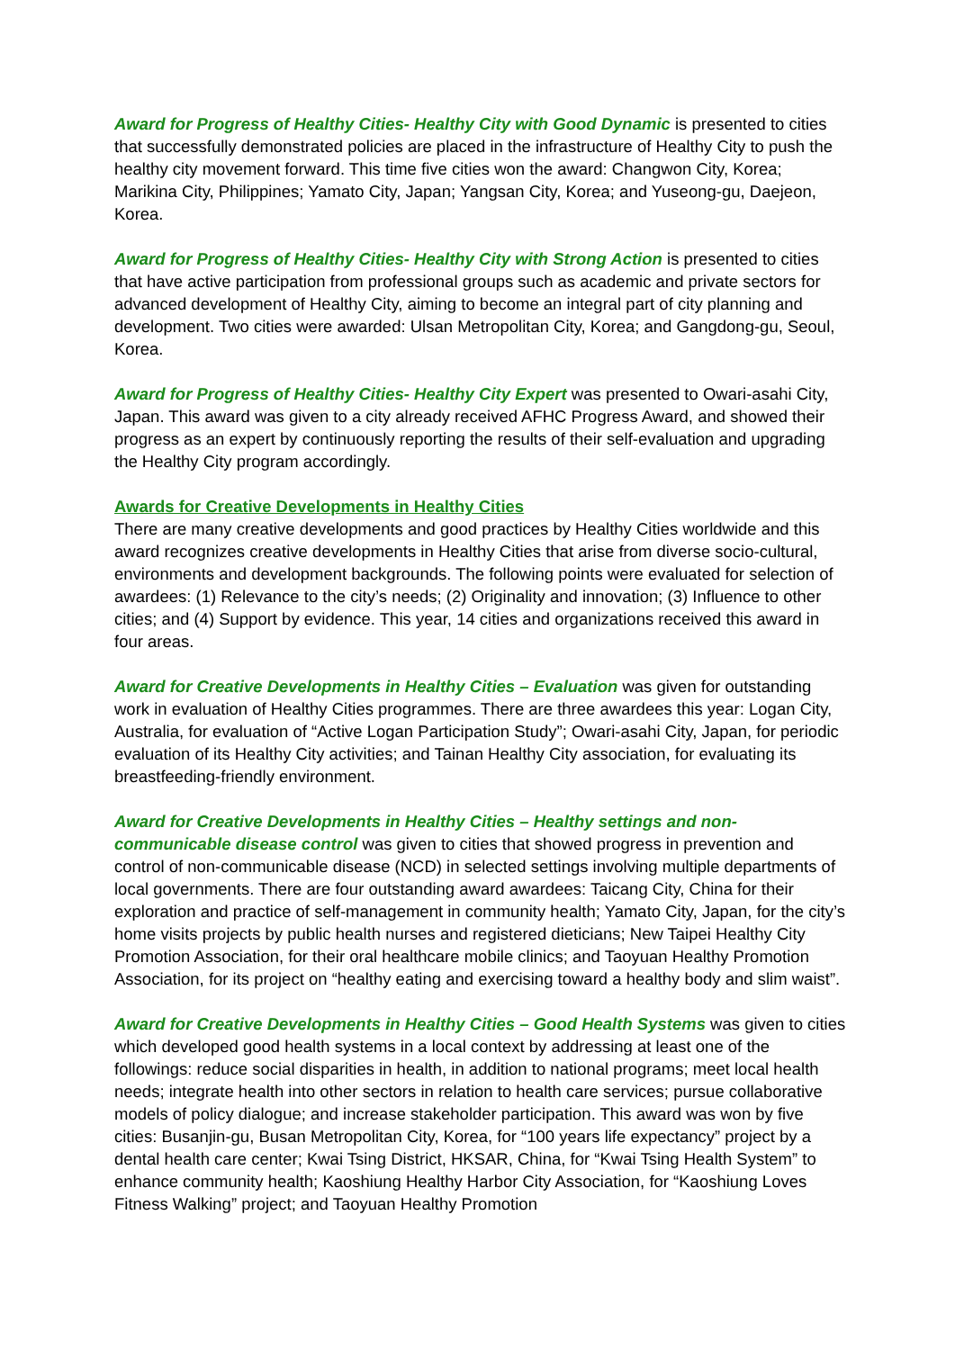Award for Progress of Healthy Cities- Healthy City with Good Dynamic is presented to cities that successfully demonstrated policies are placed in the infrastructure of Healthy City to push the healthy city movement forward. This time five cities won the award: Changwon City, Korea; Marikina City, Philippines; Yamato City, Japan; Yangsan City, Korea; and Yuseong-gu, Daejeon, Korea.
Award for Progress of Healthy Cities- Healthy City with Strong Action is presented to cities that have active participation from professional groups such as academic and private sectors for advanced development of Healthy City, aiming to become an integral part of city planning and development. Two cities were awarded: Ulsan Metropolitan City, Korea; and Gangdong-gu, Seoul, Korea.
Award for Progress of Healthy Cities- Healthy City Expert was presented to Owari-asahi City, Japan. This award was given to a city already received AFHC Progress Award, and showed their progress as an expert by continuously reporting the results of their self-evaluation and upgrading the Healthy City program accordingly.
Awards for Creative Developments in Healthy Cities
There are many creative developments and good practices by Healthy Cities worldwide and this award recognizes creative developments in Healthy Cities that arise from diverse socio-cultural, environments and development backgrounds. The following points were evaluated for selection of awardees: (1) Relevance to the city’s needs; (2) Originality and innovation; (3) Influence to other cities; and (4) Support by evidence. This year, 14 cities and organizations received this award in four areas.
Award for Creative Developments in Healthy Cities – Evaluation was given for outstanding work in evaluation of Healthy Cities programmes. There are three awardees this year: Logan City, Australia, for evaluation of “Active Logan Participation Study”; Owari-asahi City, Japan, for periodic evaluation of its Healthy City activities; and Tainan Healthy City association, for evaluating its breastfeeding-friendly environment.
Award for Creative Developments in Healthy Cities – Healthy settings and non-communicable disease control was given to cities that showed progress in prevention and control of non-communicable disease (NCD) in selected settings involving multiple departments of local governments. There are four outstanding award awardees: Taicang City, China for their exploration and practice of self-management in community health; Yamato City, Japan, for the city’s home visits projects by public health nurses and registered dieticians; New Taipei Healthy City Promotion Association, for their oral healthcare mobile clinics; and Taoyuan Healthy Promotion Association, for its project on “healthy eating and exercising toward a healthy body and slim waist”.
Award for Creative Developments in Healthy Cities – Good Health Systems was given to cities which developed good health systems in a local context by addressing at least one of the followings: reduce social disparities in health, in addition to national programs; meet local health needs; integrate health into other sectors in relation to health care services; pursue collaborative models of policy dialogue; and increase stakeholder participation. This award was won by five cities: Busanjin-gu, Busan Metropolitan City, Korea, for “100 years life expectancy” project by a dental health care center; Kwai Tsing District, HKSAR, China, for “Kwai Tsing Health System” to enhance community health; Kaoshiung Healthy Harbor City Association, for “Kaoshiung Loves Fitness Walking” project; and Taoyuan Healthy Promotion